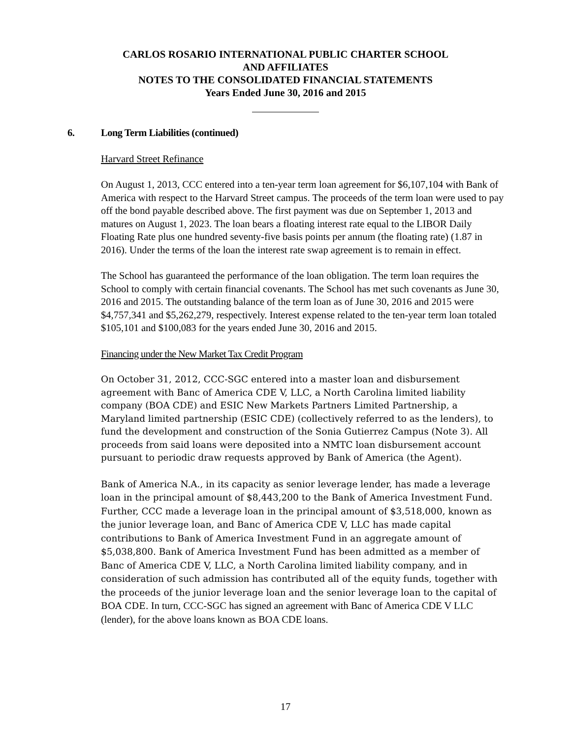CARLOS ROSARIO INTERNATIONAL PUBLIC CHARTER SCHOOL
AND AFFILIATES
NOTES TO THE CONSOLIDATED FINANCIAL STATEMENTS
Years Ended June 30, 2016 and 2015
6. Long Term Liabilities (continued)
Harvard Street Refinance
On August 1, 2013, CCC entered into a ten-year term loan agreement for $6,107,104 with Bank of America with respect to the Harvard Street campus. The proceeds of the term loan were used to pay off the bond payable described above. The first payment was due on September 1, 2013 and matures on August 1, 2023. The loan bears a floating interest rate equal to the LIBOR Daily Floating Rate plus one hundred seventy-five basis points per annum (the floating rate) (1.87 in 2016). Under the terms of the loan the interest rate swap agreement is to remain in effect.
The School has guaranteed the performance of the loan obligation. The term loan requires the School to comply with certain financial covenants. The School has met such covenants as June 30, 2016 and 2015. The outstanding balance of the term loan as of June 30, 2016 and 2015 were $4,757,341 and $5,262,279, respectively. Interest expense related to the ten-year term loan totaled $105,101 and $100,083 for the years ended June 30, 2016 and 2015.
Financing under the New Market Tax Credit Program
On October 31, 2012, CCC-SGC entered into a master loan and disbursement agreement with Banc of America CDE V, LLC, a North Carolina limited liability company (BOA CDE) and ESIC New Markets Partners Limited Partnership, a Maryland limited partnership (ESIC CDE) (collectively referred to as the lenders), to fund the development and construction of the Sonia Gutierrez Campus (Note 3). All proceeds from said loans were deposited into a NMTC loan disbursement account pursuant to periodic draw requests approved by Bank of America (the Agent).
Bank of America N.A., in its capacity as senior leverage lender, has made a leverage loan in the principal amount of $8,443,200 to the Bank of America Investment Fund. Further, CCC made a leverage loan in the principal amount of $3,518,000, known as the junior leverage loan, and Banc of America CDE V, LLC has made capital contributions to Bank of America Investment Fund in an aggregate amount of $5,038,800. Bank of America Investment Fund has been admitted as a member of Banc of America CDE V, LLC, a North Carolina limited liability company, and in consideration of such admission has contributed all of the equity funds, together with the proceeds of the junior leverage loan and the senior leverage loan to the capital of BOA CDE. In turn, CCC-SGC has signed an agreement with Banc of America CDE V LLC (lender), for the above loans known as BOA CDE loans.
17